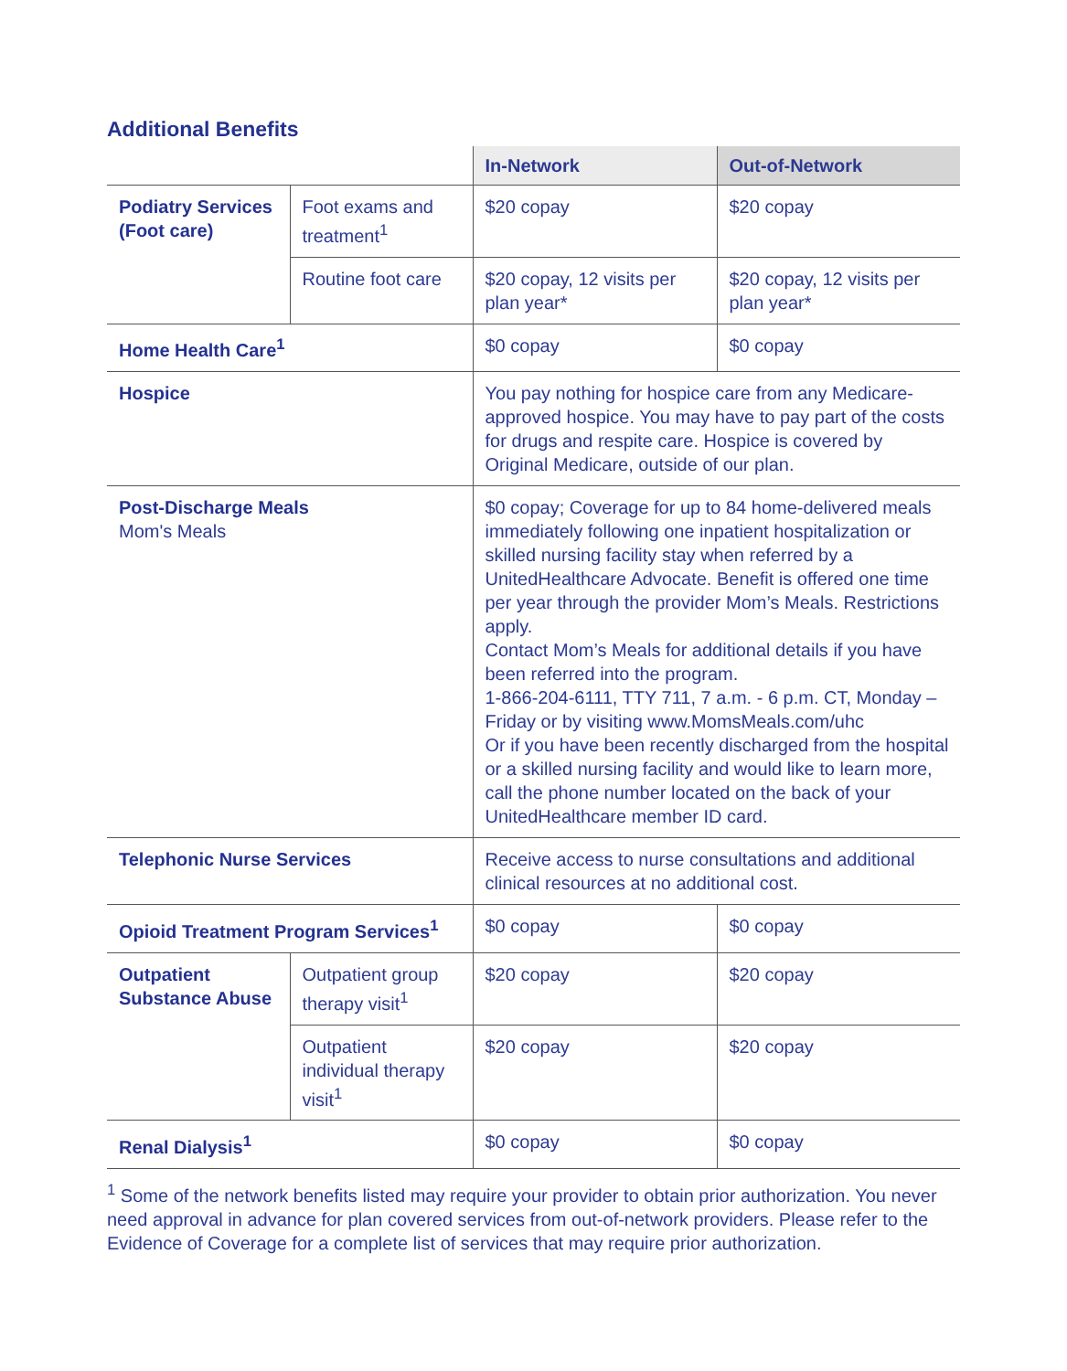Additional Benefits
| | | In-Network | Out-of-Network |
| --- | --- | --- | --- |
| Podiatry Services (Foot care) | Foot exams and treatment<sup>1</sup> | $20 copay | $20 copay |
| | Routine foot care | $20 copay, 12 visits per plan year* | $20 copay, 12 visits per plan year* |
| Home Health Care<sup>1</sup> | | $0 copay | $0 copay |
| Hospice | | You pay nothing for hospice care from any Medicare-approved hospice. You may have to pay part of the costs for drugs and respite care. Hospice is covered by Original Medicare, outside of our plan. | |
| Post-Discharge Meals Mom's Meals | | $0 copay; Coverage for up to 84 home-delivered meals immediately following one inpatient hospitalization or skilled nursing facility stay when referred by a UnitedHealthcare Advocate. Benefit is offered one time per year through the provider Mom’s Meals. Restrictions apply. Contact Mom’s Meals for additional details if you have been referred into the program. 1-866-204-6111, TTY 711, 7 a.m. - 6 p.m. CT, Monday – Friday or by visiting www.MomsMeals.com/uhc Or if you have been recently discharged from the hospital or a skilled nursing facility and would like to learn more, call the phone number located on the back of your UnitedHealthcare member ID card. | |
| Telephonic Nurse Services | | Receive access to nurse consultations and additional clinical resources at no additional cost. | |
| Opioid Treatment Program Services<sup>1</sup> | | $0 copay | $0 copay |
| Outpatient Substance Abuse | Outpatient group therapy visit<sup>1</sup> | $20 copay | $20 copay |
| | Outpatient individual therapy visit<sup>1</sup> | $20 copay | $20 copay |
| Renal Dialysis<sup>1</sup> | | $0 copay | $0 copay |
<sup>1</sup> Some of the network benefits listed may require your provider to obtain prior authorization. You never need approval in advance for plan covered services from out-of-network providers. Please refer to the Evidence of Coverage for a complete list of services that may require prior authorization.